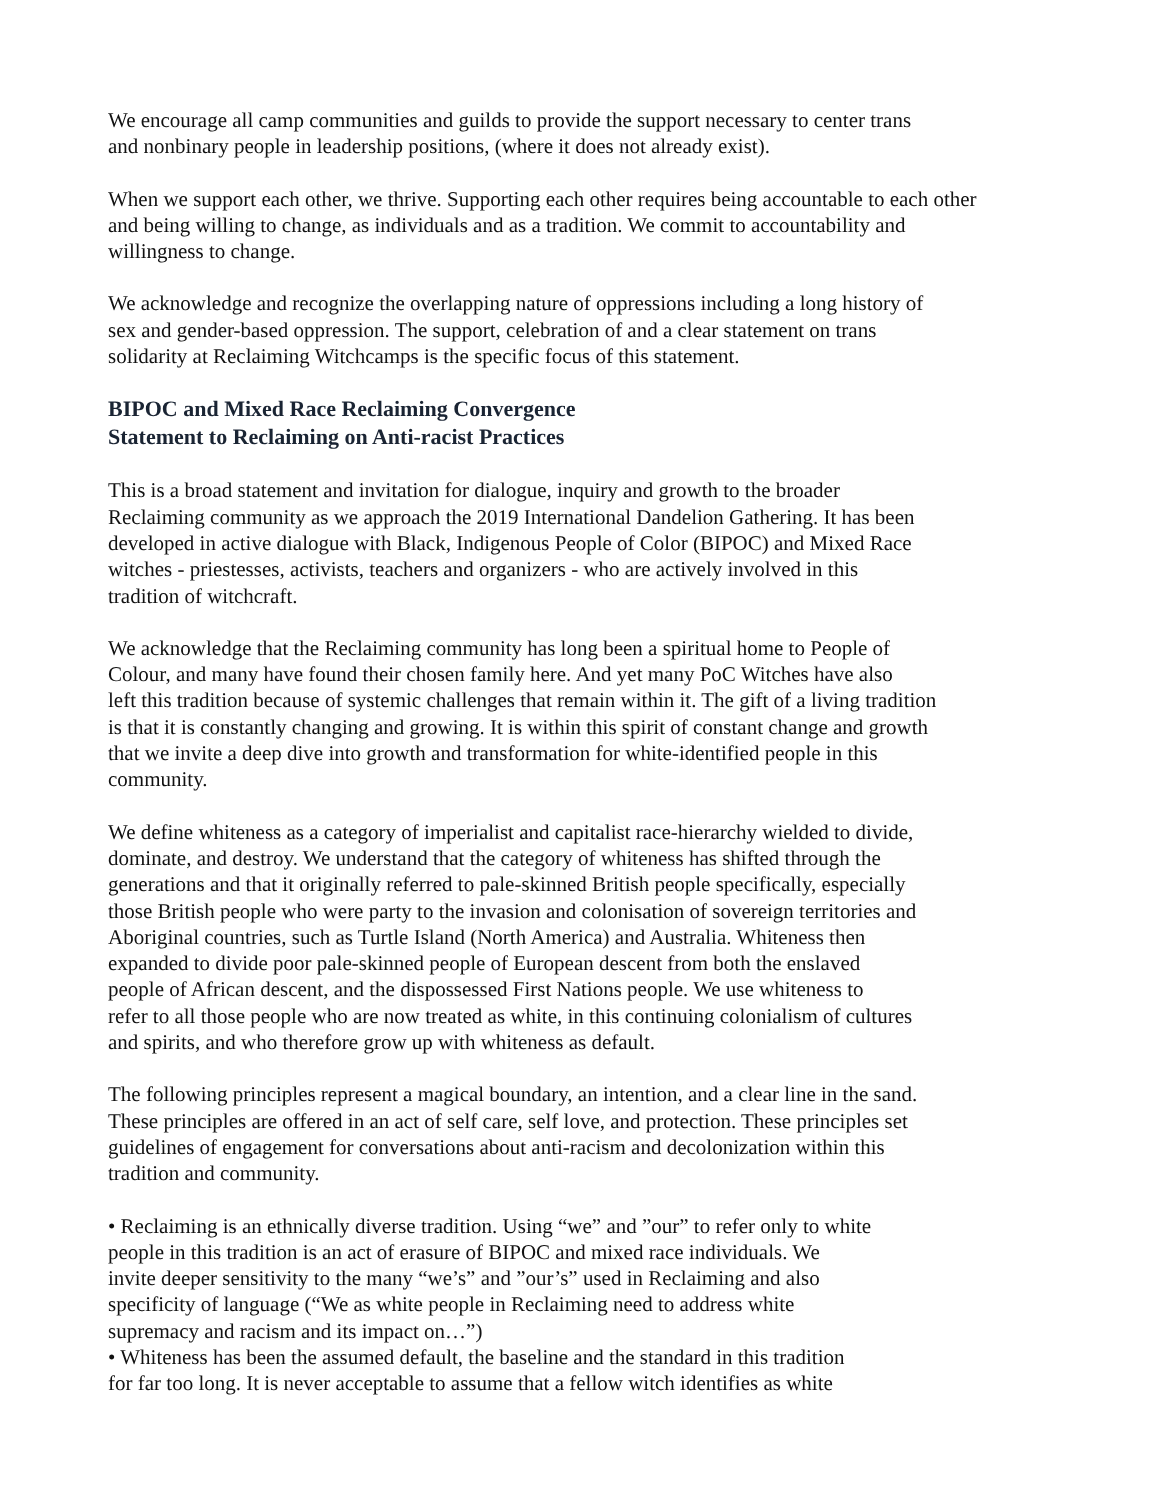We encourage all camp communities and guilds to provide the support necessary to center trans
and nonbinary people in leadership positions, (where it does not already exist).
When we support each other, we thrive. Supporting each other requires being accountable to each other
and being willing to change, as individuals and as a tradition. We commit to accountability and
willingness to change.
We acknowledge and recognize the overlapping nature of oppressions including a long history of
sex and gender-based oppression. The support, celebration of and a clear statement on trans
solidarity at Reclaiming Witchcamps is the specific focus of this statement.
BIPOC and Mixed Race Reclaiming Convergence
Statement to Reclaiming on Anti-racist Practices
This is a broad statement and invitation for dialogue, inquiry and growth to the broader
Reclaiming community as we approach the 2019 International Dandelion Gathering. It has been
developed in active dialogue with Black, Indigenous People of Color (BIPOC) and Mixed Race
witches - priestesses, activists, teachers and organizers - who are actively involved in this
tradition of witchcraft.
We acknowledge that the Reclaiming community has long been a spiritual home to People of
Colour, and many have found their chosen family here. And yet many PoC Witches have also
left this tradition because of systemic challenges that remain within it. The gift of a living tradition
is that it is constantly changing and growing. It is within this spirit of constant change and growth
that we invite a deep dive into growth and transformation for white-identified people in this
community.
We define whiteness as a category of imperialist and capitalist race-hierarchy wielded to divide,
dominate, and destroy. We understand that the category of whiteness has shifted through the
generations and that it originally referred to pale-skinned British people specifically, especially
those British people who were party to the invasion and colonisation of sovereign territories and
Aboriginal countries, such as Turtle Island (North America) and Australia. Whiteness then
expanded to divide poor pale-skinned people of European descent from both the enslaved
people of African descent, and the dispossessed First Nations people. We use whiteness to
refer to all those people who are now treated as white, in this continuing colonialism of cultures
and spirits, and who therefore grow up with whiteness as default.
The following principles represent a magical boundary, an intention, and a clear line in the sand.
These principles are offered in an act of self care, self love, and protection. These principles set
guidelines of engagement for conversations about anti-racism and decolonization within this
tradition and community.
• Reclaiming is an ethnically diverse tradition. Using “we” and ”our” to refer only to white
people in this tradition is an act of erasure of BIPOC and mixed race individuals. We
invite deeper sensitivity to the many “we’s” and ”our’s” used in Reclaiming and also
specificity of language (“We as white people in Reclaiming need to address white
supremacy and racism and its impact on…”)
• Whiteness has been the assumed default, the baseline and the standard in this tradition
for far too long. It is never acceptable to assume that a fellow witch identifies as white